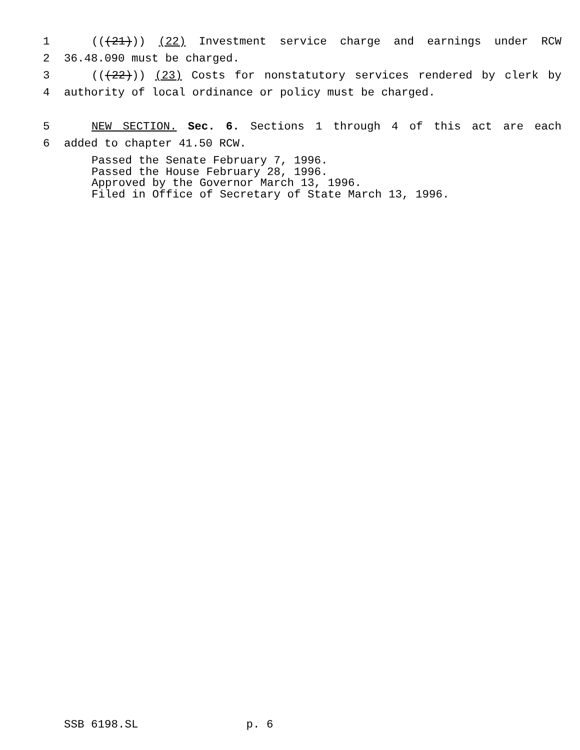1 (((21))) (22) Investment service charge and earnings under RCW
2 36.48.090 must be charged.
3 (((22))) (23) Costs for nonstatutory services rendered by clerk by
4 authority of local ordinance or policy must be charged.
5 NEW SECTION. Sec. 6. Sections 1 through 4 of this act are each
6 added to chapter 41.50 RCW.
Passed the Senate February 7, 1996.
Passed the House February 28, 1996.
Approved by the Governor March 13, 1996.
Filed in Office of Secretary of State March 13, 1996.
SSB 6198.SL p. 6